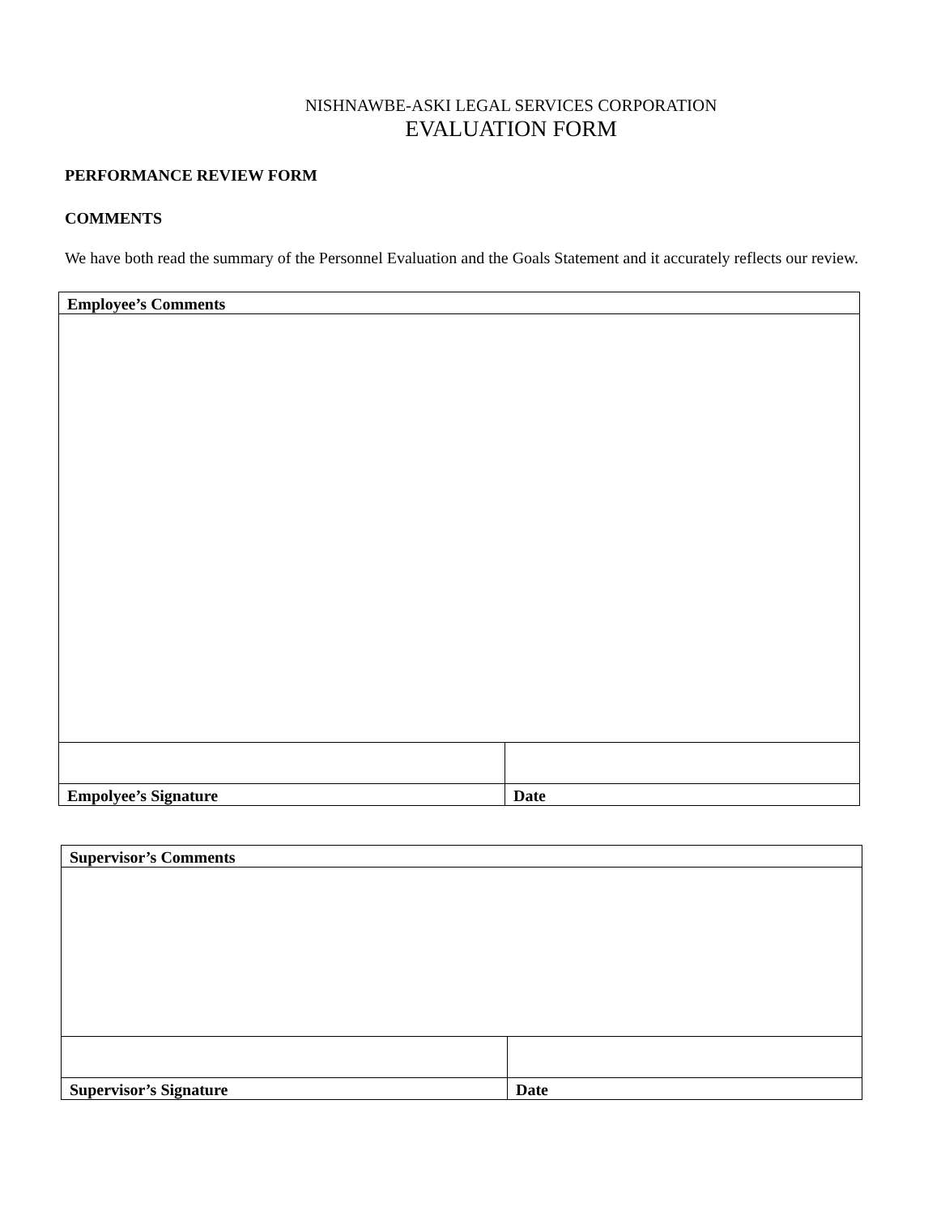NISHNAWBE-ASKI LEGAL SERVICES CORPORATION
EVALUATION FORM
PERFORMANCE REVIEW FORM
COMMENTS
We have both read the summary of the Personnel Evaluation and the Goals Statement and it accurately reflects our review.
| Employee’s Comments | |
| Empolyee’s Signature | Date |
| Supervisor’s Comments | |
| Supervisor’s Signature | Date |